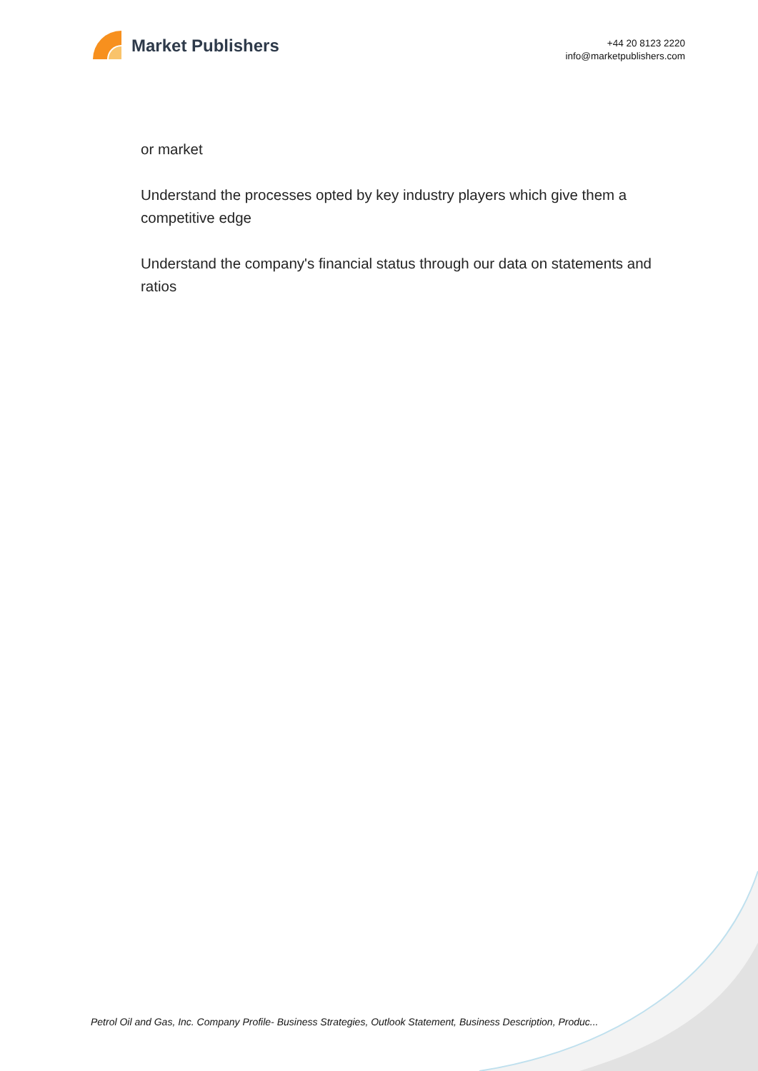Market Publishers
+44 20 8123 2220
info@marketpublishers.com
or market
Understand the processes opted by key industry players which give them a competitive edge
Understand the company's financial status through our data on statements and ratios
Petrol Oil and Gas, Inc. Company Profile- Business Strategies, Outlook Statement, Business Description, Produc...